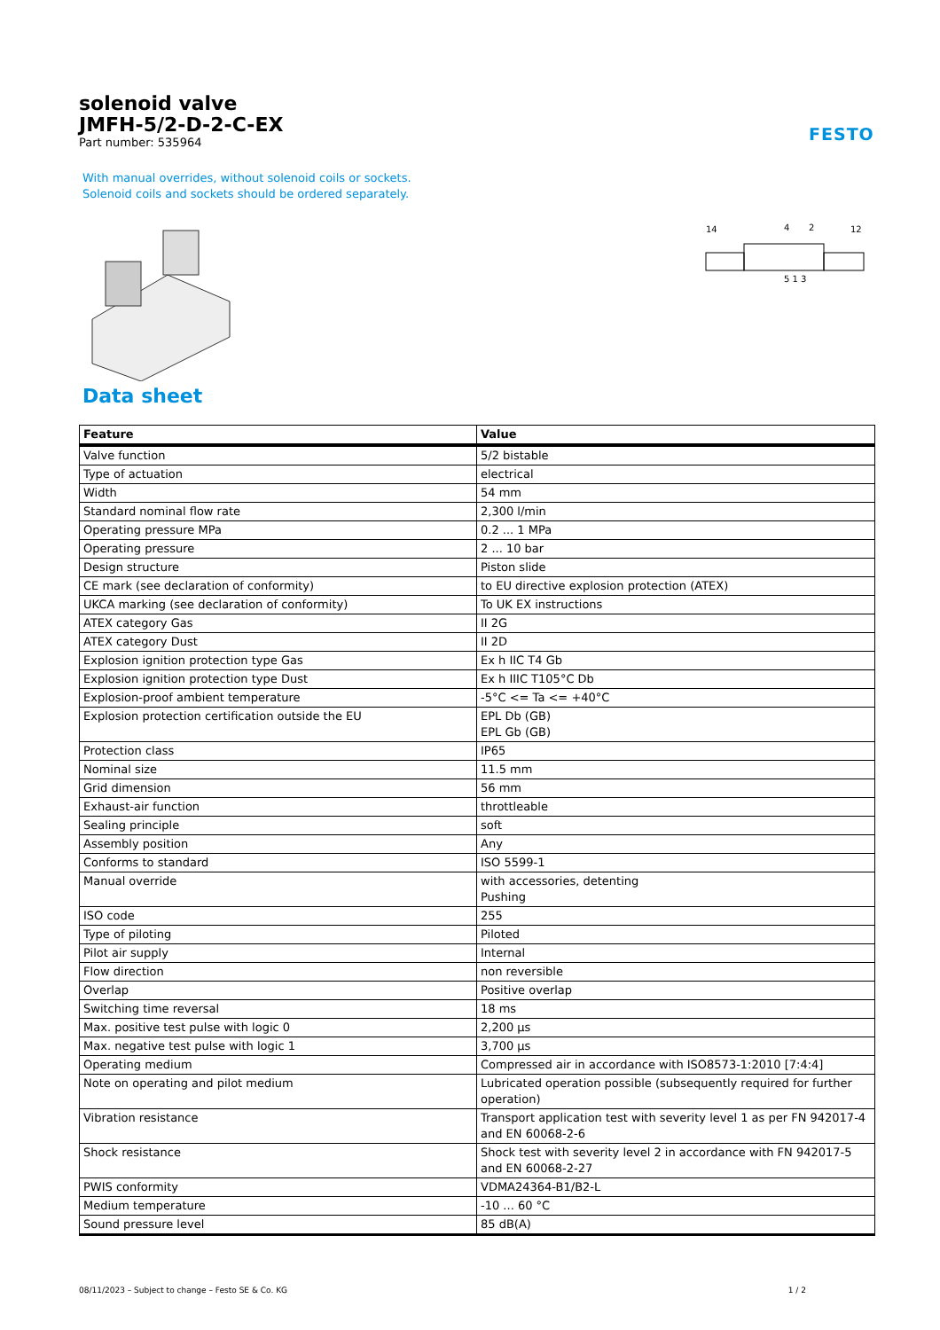solenoid valve
JMFH-5/2-D-2-C-EX
Part number: 535964
FESTO
With manual overrides, without solenoid coils or sockets. Solenoid coils and sockets should be ordered separately.
14
4
2
12
5 1 3
Data sheet
| Feature | Value |
| --- | --- |
| Valve function | 5/2 bistable |
| Type of actuation | electrical |
| Width | 54 mm |
| Standard nominal flow rate | 2,300 l/min |
| Operating pressure MPa | 0.2 ... 1 MPa |
| Operating pressure | 2 ... 10 bar |
| Design structure | Piston slide |
| CE mark (see declaration of conformity) | to EU directive explosion protection (ATEX) |
| UKCA marking (see declaration of conformity) | To UK EX instructions |
| ATEX category Gas | II 2G |
| ATEX category Dust | II 2D |
| Explosion ignition protection type Gas | Ex h IIC T4 Gb |
| Explosion ignition protection type Dust | Ex h IIIC T105°C Db |
| Explosion-proof ambient temperature | -5°C <= Ta <= +40°C |
| Explosion protection certification outside the EU | EPL Db (GB) EPL Gb (GB) |
| Protection class | IP65 |
| Nominal size | 11.5 mm |
| Grid dimension | 56 mm |
| Exhaust-air function | throttleable |
| Sealing principle | soft |
| Assembly position | Any |
| Conforms to standard | ISO 5599-1 |
| Manual override | with accessories, detenting Pushing |
| ISO code | 255 |
| Type of piloting | Piloted |
| Pilot air supply | Internal |
| Flow direction | non reversible |
| Overlap | Positive overlap |
| Switching time reversal | 18 ms |
| Max. positive test pulse with logic 0 | 2,200 µs |
| Max. negative test pulse with logic 1 | 3,700 µs |
| Operating medium | Compressed air in accordance with ISO8573-1:2010 [7:4:4] |
| Note on operating and pilot medium | Lubricated operation possible (subsequently required for further operation) |
| Vibration resistance | Transport application test with severity level 1 as per FN 942017-4 and EN 60068-2-6 |
| Shock resistance | Shock test with severity level 2 in accordance with FN 942017-5 and EN 60068-2-27 |
| PWIS conformity | VDMA24364-B1/B2-L |
| Medium temperature | -10 ... 60 °C |
| Sound pressure level | 85 dB(A) |
08/11/2023 – Subject to change – Festo SE & Co. KG 1 / 2